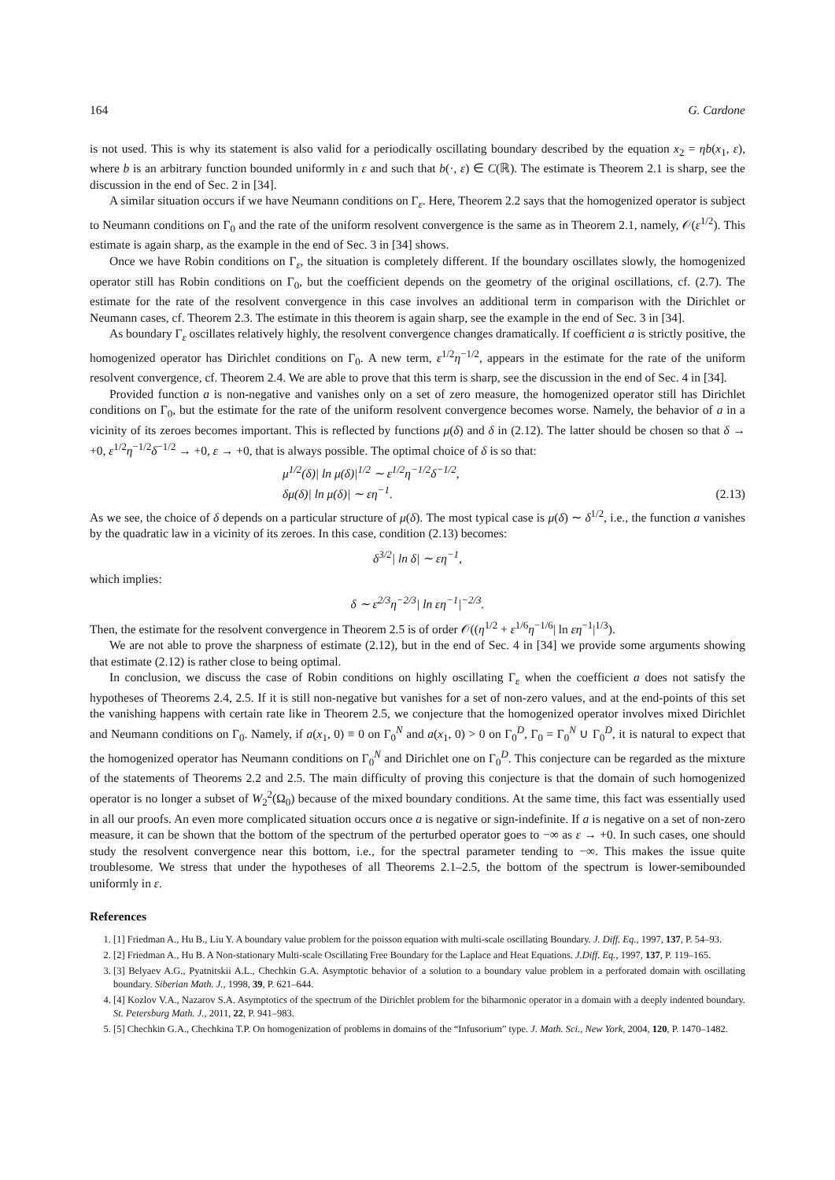164 G. Cardone
is not used. This is why its statement is also valid for a periodically oscillating boundary described by the equation x<sub>2</sub> = ηb(x<sub>1</sub>, ε), where b is an arbitrary function bounded uniformly in ε and such that b(·, ε) ∈ C(ℝ). The estimate is Theorem 2.1 is sharp, see the discussion in the end of Sec. 2 in [34].
A similar situation occurs if we have Neumann conditions on Γ<sub>ε</sub>. Here, Theorem 2.2 says that the homogenized operator is subject to Neumann conditions on Γ<sub>0</sub> and the rate of the uniform resolvent convergence is the same as in Theorem 2.1, namely, 𝒪(ε<sup>1/2</sup>). This estimate is again sharp, as the example in the end of Sec. 3 in [34] shows.
Once we have Robin conditions on Γ<sub>ε</sub>, the situation is completely different. If the boundary oscillates slowly, the homogenized operator still has Robin conditions on Γ<sub>0</sub>, but the coefficient depends on the geometry of the original oscillations, cf. (2.7). The estimate for the rate of the resolvent convergence in this case involves an additional term in comparison with the Dirichlet or Neumann cases, cf. Theorem 2.3. The estimate in this theorem is again sharp, see the example in the end of Sec. 3 in [34].
As boundary Γ<sub>ε</sub> oscillates relatively highly, the resolvent convergence changes dramatically. If coefficient a is strictly positive, the homogenized operator has Dirichlet conditions on Γ<sub>0</sub>. A new term, ε<sup>1/2</sup>η<sup>−1/2</sup>, appears in the estimate for the rate of the uniform resolvent convergence, cf. Theorem 2.4. We are able to prove that this term is sharp, see the discussion in the end of Sec. 4 in [34].
Provided function a is non-negative and vanishes only on a set of zero measure, the homogenized operator still has Dirichlet conditions on Γ<sub>0</sub>, but the estimate for the rate of the uniform resolvent convergence becomes worse. Namely, the behavior of a in a vicinity of its zeroes becomes important. This is reflected by functions μ(δ) and δ in (2.12). The latter should be chosen so that δ → +0, ε<sup>1/2</sup>η<sup>−1/2</sup>δ<sup>−1/2</sup> → +0, ε → +0, that is always possible. The optimal choice of δ is so that:
μ<sup>1/2</sup>(δ)| ln μ(δ)|<sup>1/2</sup> ∼ ε<sup>1/2</sup>η<sup>−1/2</sup>δ<sup>−1/2</sup>,
δμ(δ)| ln μ(δ)| ∼ εη<sup>−1</sup>. (2.13)
As we see, the choice of δ depends on a particular structure of μ(δ). The most typical case is μ(δ) ∼ δ<sup>1/2</sup>, i.e., the function a vanishes by the quadratic law in a vicinity of its zeroes. In this case, condition (2.13) becomes:
δ<sup>3/2</sup>| ln δ| ∼ εη<sup>−1</sup>,
which implies:
δ ∼ ε<sup>2/3</sup>η<sup>−2/3</sup>| ln εη<sup>−1</sup>|<sup>−2/3</sup>.
Then, the estimate for the resolvent convergence in Theorem 2.5 is of order 𝒪((η<sup>1/2</sup> + ε<sup>1/6</sup>η<sup>−1/6</sup>| ln εη<sup>−1</sup>|<sup>1/3</sup>).
We are not able to prove the sharpness of estimate (2.12), but in the end of Sec. 4 in [34] we provide some arguments showing that estimate (2.12) is rather close to being optimal.
In conclusion, we discuss the case of Robin conditions on highly oscillating Γ<sub>ε</sub> when the coefficient a does not satisfy the hypotheses of Theorems 2.4, 2.5. If it is still non-negative but vanishes for a set of non-zero values, and at the end-points of this set the vanishing happens with certain rate like in Theorem 2.5, we conjecture that the homogenized operator involves mixed Dirichlet and Neumann conditions on Γ<sub>0</sub>. Namely, if a(x<sub>1</sub>, 0) ≡ 0 on Γ<sub>0</sub><sup>N</sup> and a(x<sub>1</sub>, 0) > 0 on Γ<sub>0</sub><sup>D</sup>, Γ<sub>0</sub> = Γ<sub>0</sub><sup>N</sup> ∪ Γ<sub>0</sub><sup>D</sup>, it is natural to expect that the homogenized operator has Neumann conditions on Γ<sub>0</sub><sup>N</sup> and Dirichlet one on Γ<sub>0</sub><sup>D</sup>. This conjecture can be regarded as the mixture of the statements of Theorems 2.2 and 2.5. The main difficulty of proving this conjecture is that the domain of such homogenized operator is no longer a subset of W<sub>2</sub><sup>2</sup>(Ω<sub>0</sub>) because of the mixed boundary conditions. At the same time, this fact was essentially used in all our proofs. An even more complicated situation occurs once a is negative or sign-indefinite. If a is negative on a set of non-zero measure, it can be shown that the bottom of the spectrum of the perturbed operator goes to −∞ as ε → +0. In such cases, one should study the resolvent convergence near this bottom, i.e., for the spectral parameter tending to −∞. This makes the issue quite troublesome. We stress that under the hypotheses of all Theorems 2.1–2.5, the bottom of the spectrum is lower-semibounded uniformly in ε.
References
1. [1] Friedman A., Hu B., Liu Y. A boundary value problem for the poisson equation with multi-scale oscillating Boundary. J. Diff. Eq., 1997, 137, P. 54–93.
2. [2] Friedman A., Hu B. A Non-stationary Multi-scale Oscillating Free Boundary for the Laplace and Heat Equations. J.Diff. Eq., 1997, 137, P. 119–165.
3. [3] Belyaev A.G., Pyatnitskii A.L., Chechkin G.A. Asymptotic behavior of a solution to a boundary value problem in a perforated domain with oscillating boundary. Siberian Math. J., 1998, 39, P. 621–644.
4. [4] Kozlov V.A., Nazarov S.A. Asymptotics of the spectrum of the Dirichlet problem for the biharmonic operator in a domain with a deeply indented boundary. St. Petersburg Math. J., 2011, 22, P. 941–983.
5. [5] Chechkin G.A., Chechkina T.P. On homogenization of problems in domains of the “Infusorium” type. J. Math. Sci., New York, 2004, 120, P. 1470–1482.